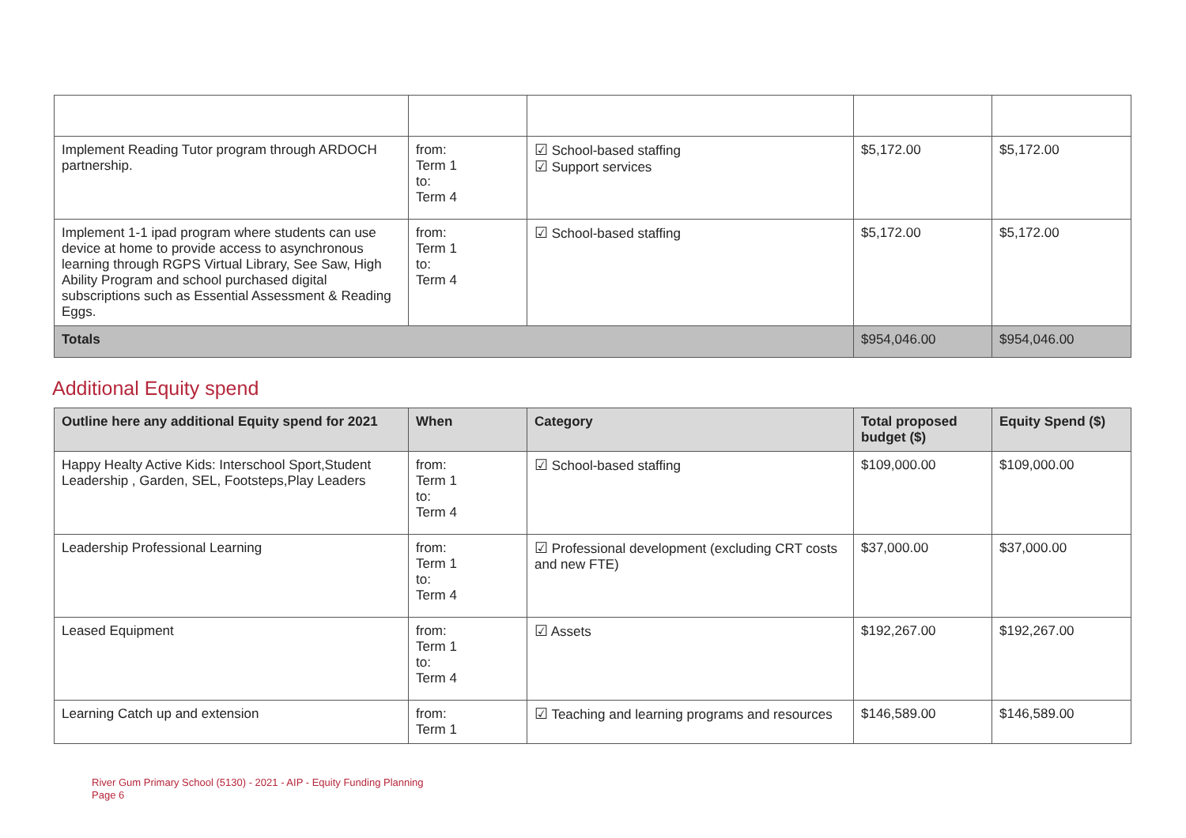| Implement Reading Tutor program through ARDOCH partnership. | from: Term 1 to: Term 4 | ☑ School-based staffing ☑ Support services | $5,172.00 | $5,172.00 |
| Implement 1-1 ipad program where students can use device at home to provide access to asynchronous learning through RGPS Virtual Library, See Saw, High Ability Program and school purchased digital subscriptions such as Essential Assessment & Reading Eggs. | from: Term 1 to: Term 4 | ☑ School-based staffing | $5,172.00 | $5,172.00 |
| Totals | | | $954,046.00 | $954,046.00 |
Additional Equity spend
| Outline here any additional Equity spend for 2021 | When | Category | Total proposed budget ($) | Equity Spend ($) |
| --- | --- | --- | --- | --- |
| Happy Healty Active Kids: Interschool Sport,Student Leadership , Garden, SEL, Footsteps,Play Leaders | from: Term 1 to: Term 4 | ☑ School-based staffing | $109,000.00 | $109,000.00 |
| Leadership Professional Learning | from: Term 1 to: Term 4 | ☑ Professional development (excluding CRT costs and new FTE) | $37,000.00 | $37,000.00 |
| Leased Equipment | from: Term 1 to: Term 4 | ☑ Assets | $192,267.00 | $192,267.00 |
| Learning Catch up and extension | from: Term 1 | ☑ Teaching and learning programs and resources | $146,589.00 | $146,589.00 |
River Gum Primary School (5130) - 2021 - AIP - Equity Funding Planning
Page 6